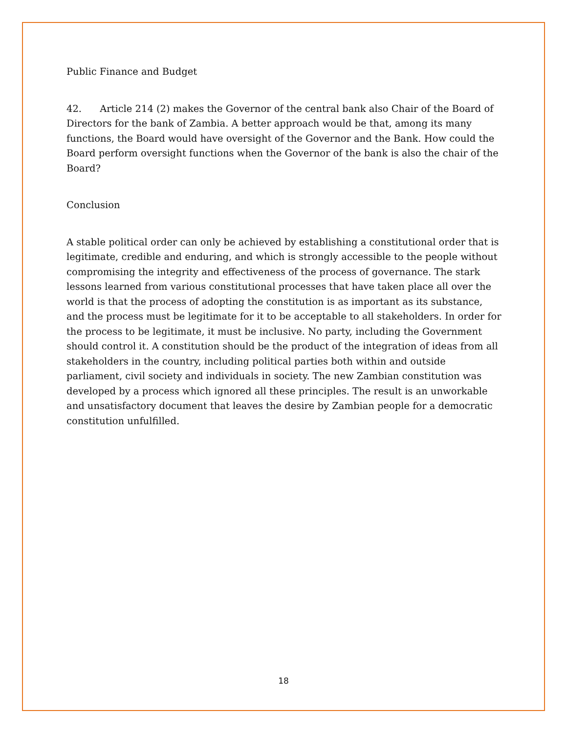Public Finance and Budget
42. Article 214 (2) makes the Governor of the central bank also Chair of the Board of Directors for the bank of Zambia. A better approach would be that, among its many functions, the Board would have oversight of the Governor and the Bank. How could the Board perform oversight functions when the Governor of the bank is also the chair of the Board?
Conclusion
A stable political order can only be achieved by establishing a constitutional order that is legitimate, credible and enduring, and which is strongly accessible to the people without compromising the integrity and effectiveness of the process of governance. The stark lessons learned from various constitutional processes that have taken place all over the world is that the process of adopting the constitution is as important as its substance, and the process must be legitimate for it to be acceptable to all stakeholders. In order for the process to be legitimate, it must be inclusive. No party, including the Government should control it. A constitution should be the product of the integration of ideas from all stakeholders in the country, including political parties both within and outside parliament, civil society and individuals in society. The new Zambian constitution was developed by a process which ignored all these principles. The result is an unworkable and unsatisfactory document that leaves the desire by Zambian people for a democratic constitution unfulfilled.
18